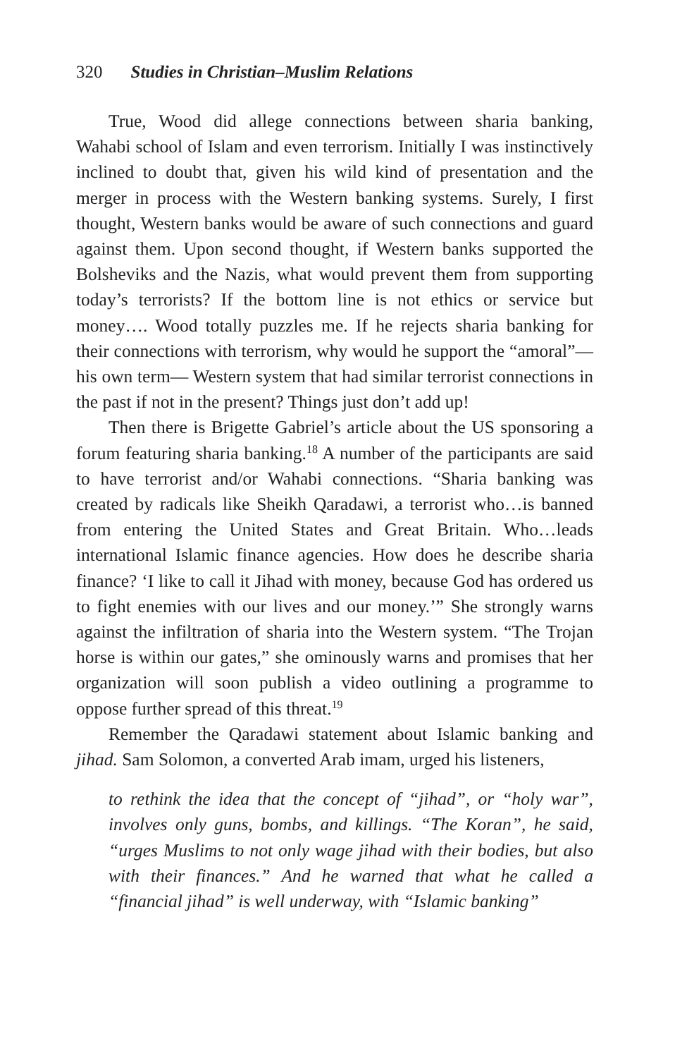320 Studies in Christian–Muslim Relations
True, Wood did allege connections between sharia banking, Wahabi school of Islam and even terrorism. Initially I was instinctively inclined to doubt that, given his wild kind of presentation and the merger in process with the Western banking systems. Surely, I first thought, Western banks would be aware of such connections and guard against them. Upon second thought, if Western banks supported the Bolsheviks and the Nazis, what would prevent them from supporting today’s terrorists? If the bottom line is not ethics or service but money…. Wood totally puzzles me. If he rejects sharia banking for their connections with terrorism, why would he support the “amoral”—his own term— Western system that had similar terrorist connections in the past if not in the present? Things just don’t add up!
Then there is Brigette Gabriel’s article about the US sponsoring a forum featuring sharia banking.<sup>18</sup> A number of the participants are said to have terrorist and/or Wahabi connections. “Sharia banking was created by radicals like Sheikh Qaradawi, a terrorist who…is banned from entering the United States and Great Britain. Who…leads international Islamic finance agencies. How does he describe sharia finance? ‘I like to call it Jihad with money, because God has ordered us to fight enemies with our lives and our money.’” She strongly warns against the infiltration of sharia into the Western system. “The Trojan horse is within our gates,” she ominously warns and promises that her organization will soon publish a video outlining a programme to oppose further spread of this threat.<sup>19</sup>
Remember the Qaradawi statement about Islamic banking and jihad. Sam Solomon, a converted Arab imam, urged his listeners,
to rethink the idea that the concept of “jihad”, or “holy war”, involves only guns, bombs, and killings. “The Koran”, he said, “urges Muslims to not only wage jihad with their bodies, but also with their finances.” And he warned that what he called a “financial jihad” is well underway, with “Islamic banking”